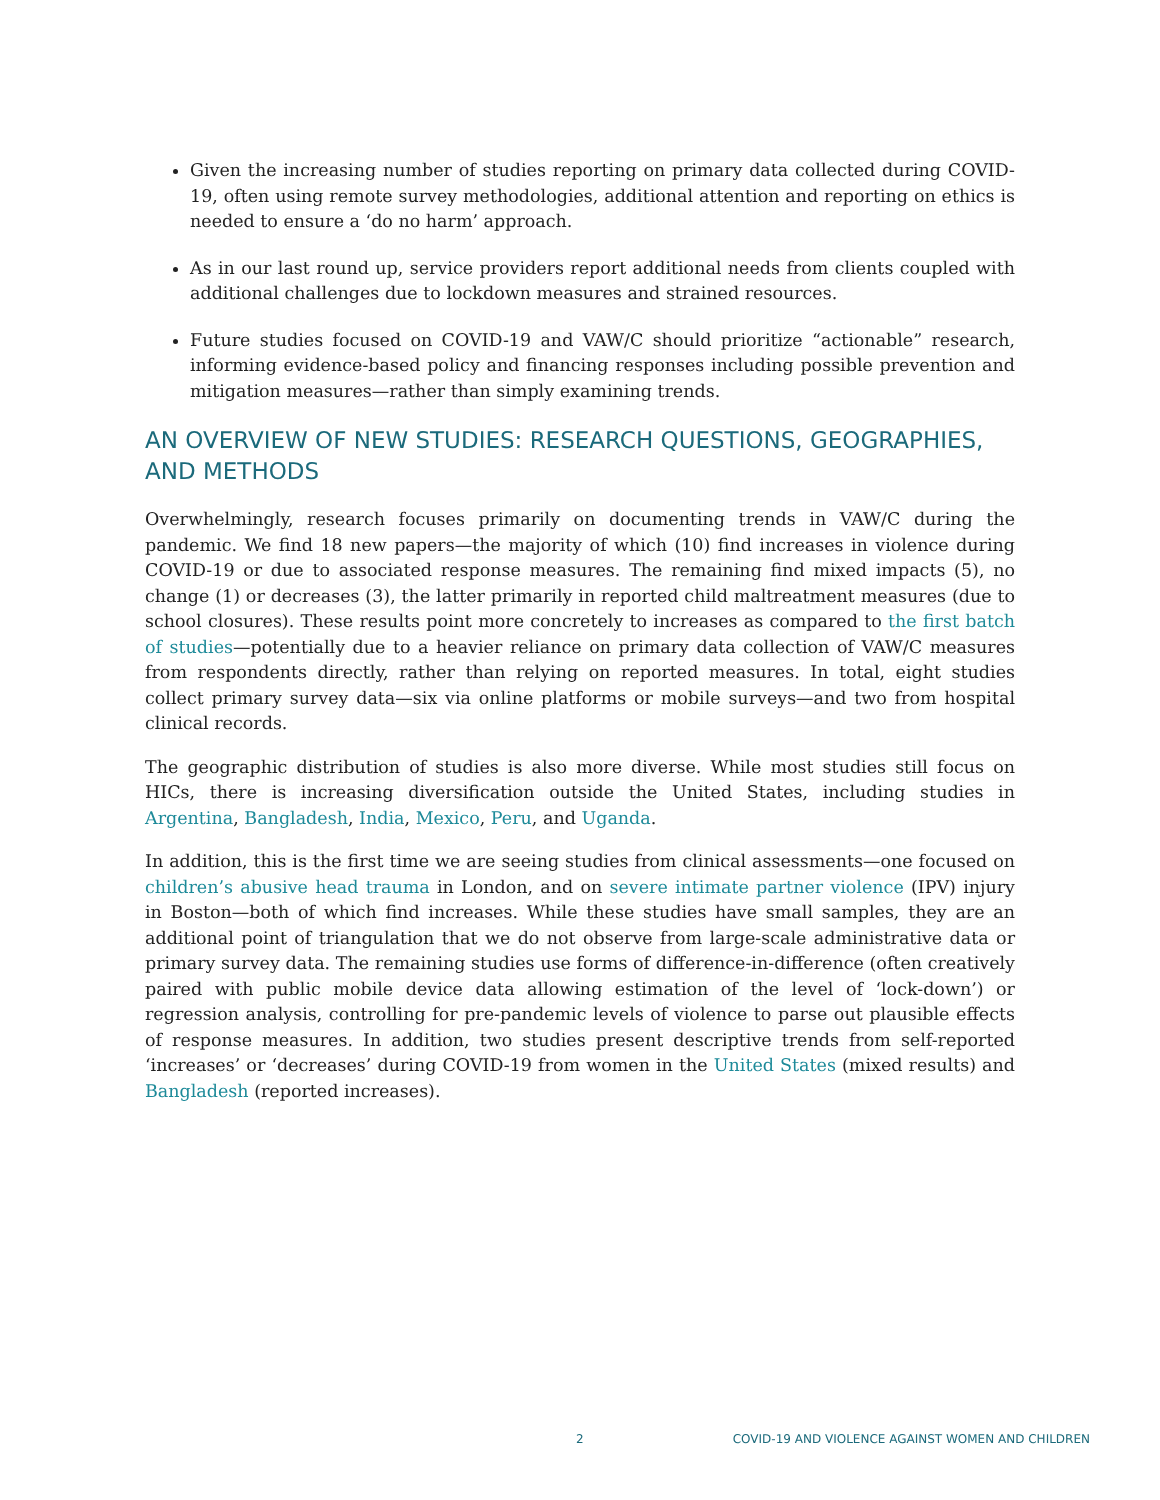Given the increasing number of studies reporting on primary data collected during COVID-19, often using remote survey methodologies, additional attention and reporting on ethics is needed to ensure a ‘do no harm’ approach.
As in our last round up, service providers report additional needs from clients coupled with additional challenges due to lockdown measures and strained resources.
Future studies focused on COVID-19 and VAW/C should prioritize “actionable” research, informing evidence-based policy and financing responses including possible prevention and mitigation measures—rather than simply examining trends.
AN OVERVIEW OF NEW STUDIES: RESEARCH QUESTIONS, GEOGRAPHIES, AND METHODS
Overwhelmingly, research focuses primarily on documenting trends in VAW/C during the pandemic. We find 18 new papers—the majority of which (10) find increases in violence during COVID-19 or due to associated response measures. The remaining find mixed impacts (5), no change (1) or decreases (3), the latter primarily in reported child maltreatment measures (due to school closures). These results point more concretely to increases as compared to the first batch of studies—potentially due to a heavier reliance on primary data collection of VAW/C measures from respondents directly, rather than relying on reported measures. In total, eight studies collect primary survey data—six via online platforms or mobile surveys—and two from hospital clinical records.
The geographic distribution of studies is also more diverse. While most studies still focus on HICs, there is increasing diversification outside the United States, including studies in Argentina, Bangladesh, India, Mexico, Peru, and Uganda.
In addition, this is the first time we are seeing studies from clinical assessments—one focused on children’s abusive head trauma in London, and on severe intimate partner violence (IPV) injury in Boston—both of which find increases. While these studies have small samples, they are an additional point of triangulation that we do not observe from large-scale administrative data or primary survey data. The remaining studies use forms of difference-in-difference (often creatively paired with public mobile device data allowing estimation of the level of ‘lock-down’) or regression analysis, controlling for pre-pandemic levels of violence to parse out plausible effects of response measures. In addition, two studies present descriptive trends from self-reported ‘increases’ or ‘decreases’ during COVID-19 from women in the United States (mixed results) and Bangladesh (reported increases).
2 COVID-19 AND VIOLENCE AGAINST WOMEN AND CHILDREN